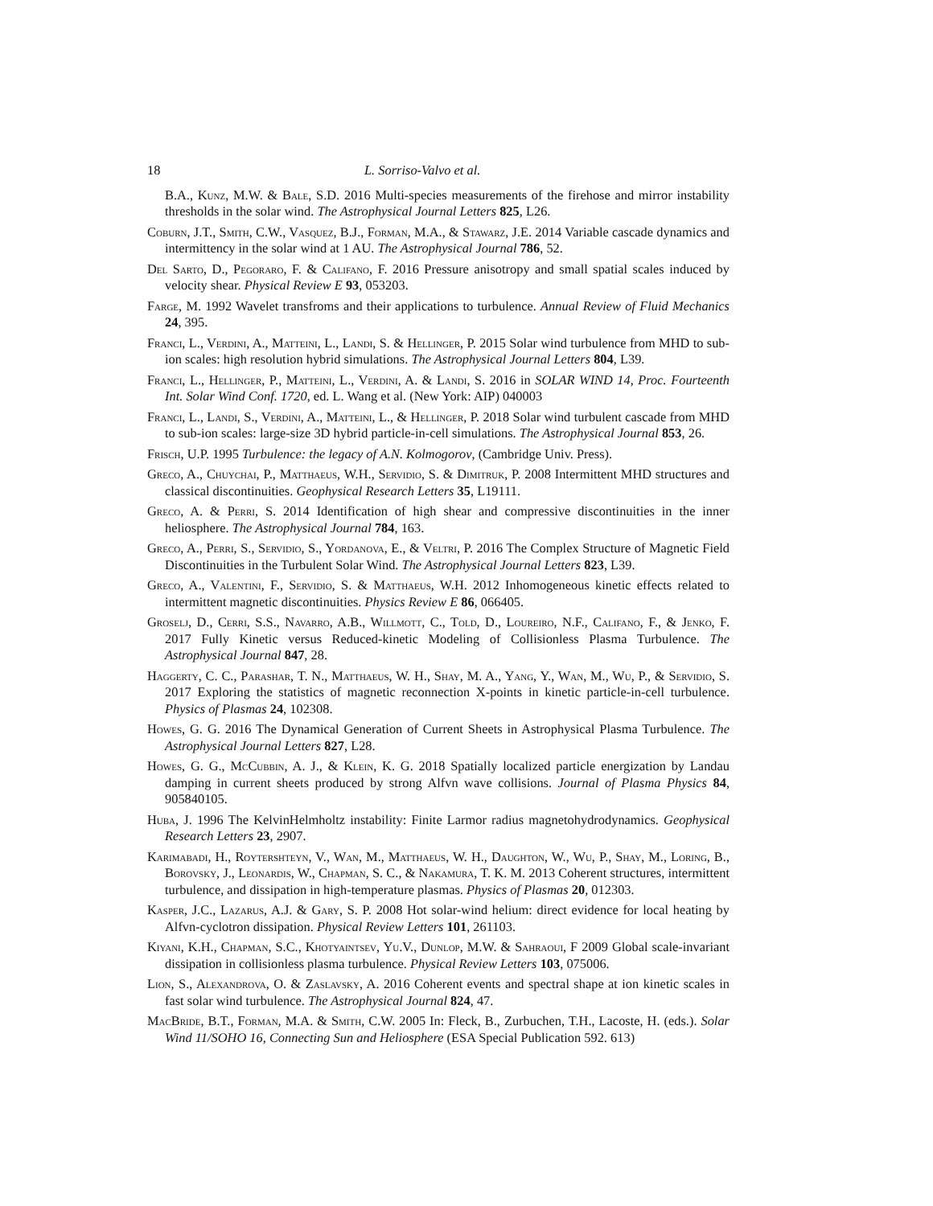18 L. Sorriso-Valvo et al.
B.A., Kunz, M.W. & Bale, S.D. 2016 Multi-species measurements of the firehose and mirror instability thresholds in the solar wind. The Astrophysical Journal Letters 825, L26.
Coburn, J.T., Smith, C.W., Vasquez, B.J., Forman, M.A., & Stawarz, J.E. 2014 Variable cascade dynamics and intermittency in the solar wind at 1 AU. The Astrophysical Journal 786, 52.
Del Sarto, D., Pegoraro, F. & Califano, F. 2016 Pressure anisotropy and small spatial scales induced by velocity shear. Physical Review E 93, 053203.
Farge, M. 1992 Wavelet transfroms and their applications to turbulence. Annual Review of Fluid Mechanics 24, 395.
Franci, L., Verdini, A., Matteini, L., Landi, S. & Hellinger, P. 2015 Solar wind turbulence from MHD to sub-ion scales: high resolution hybrid simulations. The Astrophysical Journal Letters 804, L39.
Franci, L., Hellinger, P., Matteini, L., Verdini, A. & Landi, S. 2016 in SOLAR WIND 14, Proc. Fourteenth Int. Solar Wind Conf. 1720, ed. L. Wang et al. (New York: AIP) 040003
Franci, L., Landi, S., Verdini, A., Matteini, L., & Hellinger, P. 2018 Solar wind turbulent cascade from MHD to sub-ion scales: large-size 3D hybrid particle-in-cell simulations. The Astrophysical Journal 853, 26.
Frisch, U.P. 1995 Turbulence: the legacy of A.N. Kolmogorov, (Cambridge Univ. Press).
Greco, A., Chuychai, P., Matthaeus, W.H., Servidio, S. & Dimitruk, P. 2008 Intermittent MHD structures and classical discontinuities. Geophysical Research Letters 35, L19111.
Greco, A. & Perri, S. 2014 Identification of high shear and compressive discontinuities in the inner heliosphere. The Astrophysical Journal 784, 163.
Greco, A., Perri, S., Servidio, S., Yordanova, E., & Veltri, P. 2016 The Complex Structure of Magnetic Field Discontinuities in the Turbulent Solar Wind. The Astrophysical Journal Letters 823, L39.
Greco, A., Valentini, F., Servidio, S. & Matthaeus, W.H. 2012 Inhomogeneous kinetic effects related to intermittent magnetic discontinuities. Physics Review E 86, 066405.
Groselj, D., Cerri, S.S., Navarro, A.B., Willmott, C., Told, D., Loureiro, N.F., Califano, F., & Jenko, F. 2017 Fully Kinetic versus Reduced-kinetic Modeling of Collisionless Plasma Turbulence. The Astrophysical Journal 847, 28.
Haggerty, C. C., Parashar, T. N., Matthaeus, W. H., Shay, M. A., Yang, Y., Wan, M., Wu, P., & Servidio, S. 2017 Exploring the statistics of magnetic reconnection X-points in kinetic particle-in-cell turbulence. Physics of Plasmas 24, 102308.
Howes, G. G. 2016 The Dynamical Generation of Current Sheets in Astrophysical Plasma Turbulence. The Astrophysical Journal Letters 827, L28.
Howes, G. G., McCubbin, A. J., & Klein, K. G. 2018 Spatially localized particle energization by Landau damping in current sheets produced by strong Alfvn wave collisions. Journal of Plasma Physics 84, 905840105.
Huba, J. 1996 The KelvinHelmholtz instability: Finite Larmor radius magnetohydrodynamics. Geophysical Research Letters 23, 2907.
Karimabadi, H., Roytershteyn, V., Wan, M., Matthaeus, W. H., Daughton, W., Wu, P., Shay, M., Loring, B., Borovsky, J., Leonardis, W., Chapman, S. C., & Nakamura, T. K. M. 2013 Coherent structures, intermittent turbulence, and dissipation in high-temperature plasmas. Physics of Plasmas 20, 012303.
Kasper, J.C., Lazarus, A.J. & Gary, S. P. 2008 Hot solar-wind helium: direct evidence for local heating by Alfvn-cyclotron dissipation. Physical Review Letters 101, 261103.
Kiyani, K.H., Chapman, S.C., Khotyaintsev, Yu.V., Dunlop, M.W. & Sahraoui, F 2009 Global scale-invariant dissipation in collisionless plasma turbulence. Physical Review Letters 103, 075006.
Lion, S., Alexandrova, O. & Zaslavsky, A. 2016 Coherent events and spectral shape at ion kinetic scales in fast solar wind turbulence. The Astrophysical Journal 824, 47.
MacBride, B.T., Forman, M.A. & Smith, C.W. 2005 In: Fleck, B., Zurbuchen, T.H., Lacoste, H. (eds.). Solar Wind 11/SOHO 16, Connecting Sun and Heliosphere (ESA Special Publication 592. 613)